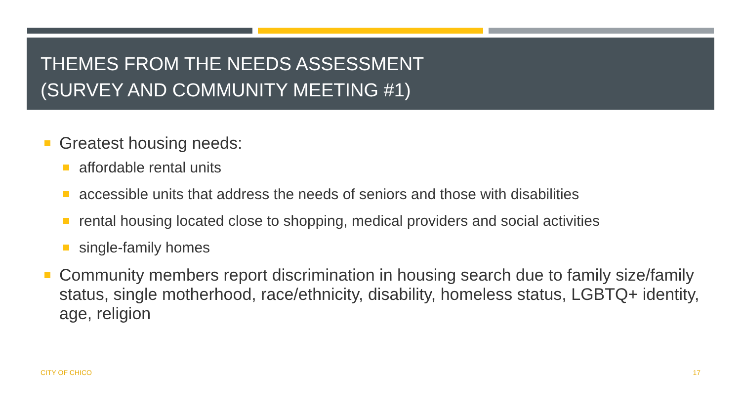THEMES FROM THE NEEDS ASSESSMENT
(SURVEY AND COMMUNITY MEETING #1)
Greatest housing needs:
affordable rental units
accessible units that address the needs of seniors and those with disabilities
rental housing located close to shopping, medical providers and social activities
single-family homes
Community members report discrimination in housing search due to family size/family status, single motherhood, race/ethnicity, disability, homeless status, LGBTQ+ identity, age, religion
CITY OF CHICO 17